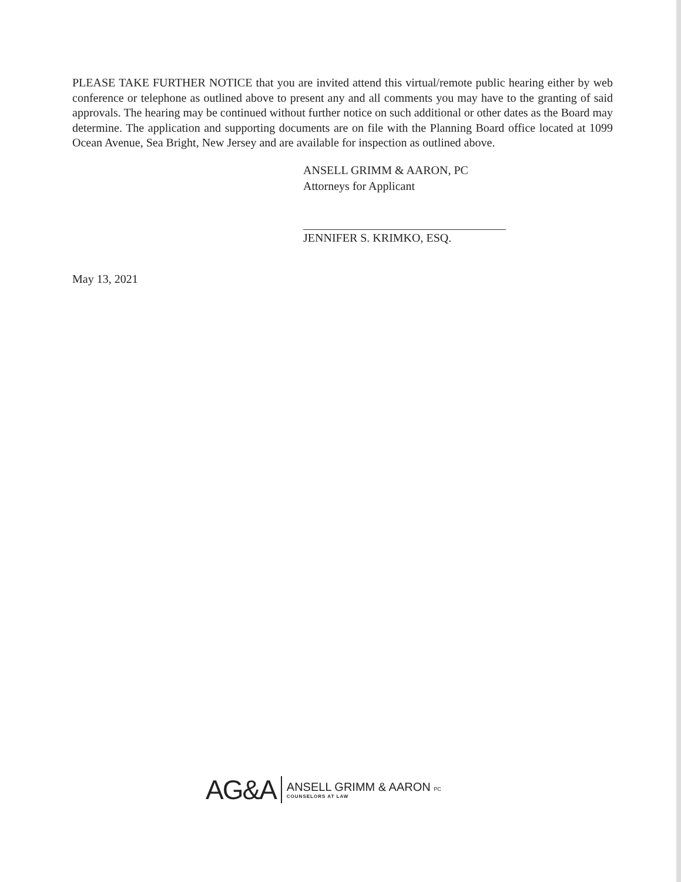PLEASE TAKE FURTHER NOTICE that you are invited attend this virtual/remote public hearing either by web conference or telephone as outlined above to present any and all comments you may have to the granting of said approvals. The hearing may be continued without further notice on such additional or other dates as the Board may determine. The application and supporting documents are on file with the Planning Board office located at 1099 Ocean Avenue, Sea Bright, New Jersey and are available for inspection as outlined above.
ANSELL GRIMM & AARON, PC
Attorneys for Applicant
JENNIFER S. KRIMKO, ESQ.
May 13, 2021
AG&A
ANSELL GRIMM & AARON PC
COUNSELORS AT LAW